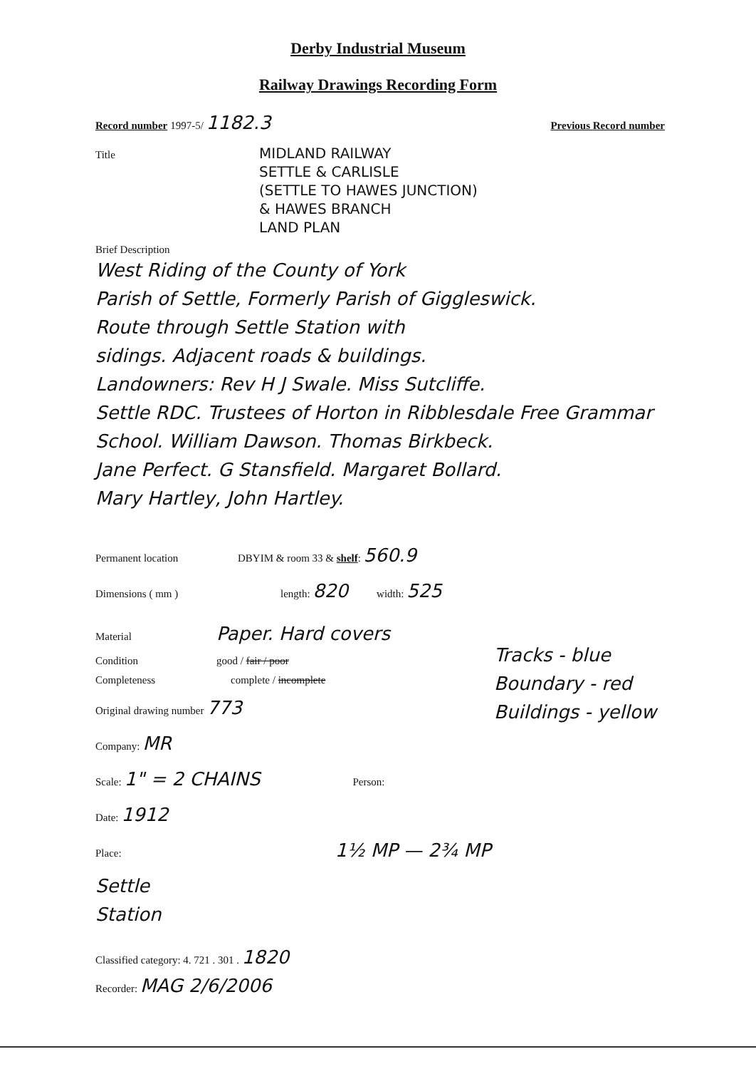Derby Industrial Museum
Railway Drawings Recording Form
Record number 1997-5/ 1182.3 Previous Record number
Title MIDLAND RAILWAY
SETTLE & CARLISLE
(SETTLE TO HAWES JUNCTION)
& HAWES BRANCH
LAND PLAN
Brief Description
West Riding of the County of York
Parish of Settle, Formerly Parish of Giggleswick.
Route through Settle Station with
sidings. Adjacent roads & buildings.
Landowners: Rev H J Swale. Miss Sutcliffe.
Settle RDC. Trustees of Horton in Ribblesdale Free Grammar
School. William Dawson. Thomas Birkbeck.
Jane Perfect. G Stansfield. Margaret Bollard.
Mary Hartley, John Hartley.
Permanent location DBYIM & room 33 & shelf: 560.9
Dimensions ( mm ) length: 820 width: 525
Material Paper. Hard covers
Condition good / fair / poor
Completeness complete / incomplete
Original drawing number 773
Company: MR
Scale: 1" = 2 CHAINS Person:
Date: 1912
Place: 1½ MP — 2¾ MP
Settle
Station
Tracks - blue
Boundary - red
Buildings - yellow
Classified category: 4. 721 . 301 . 1820
Recorder: MAG 2/6/2006